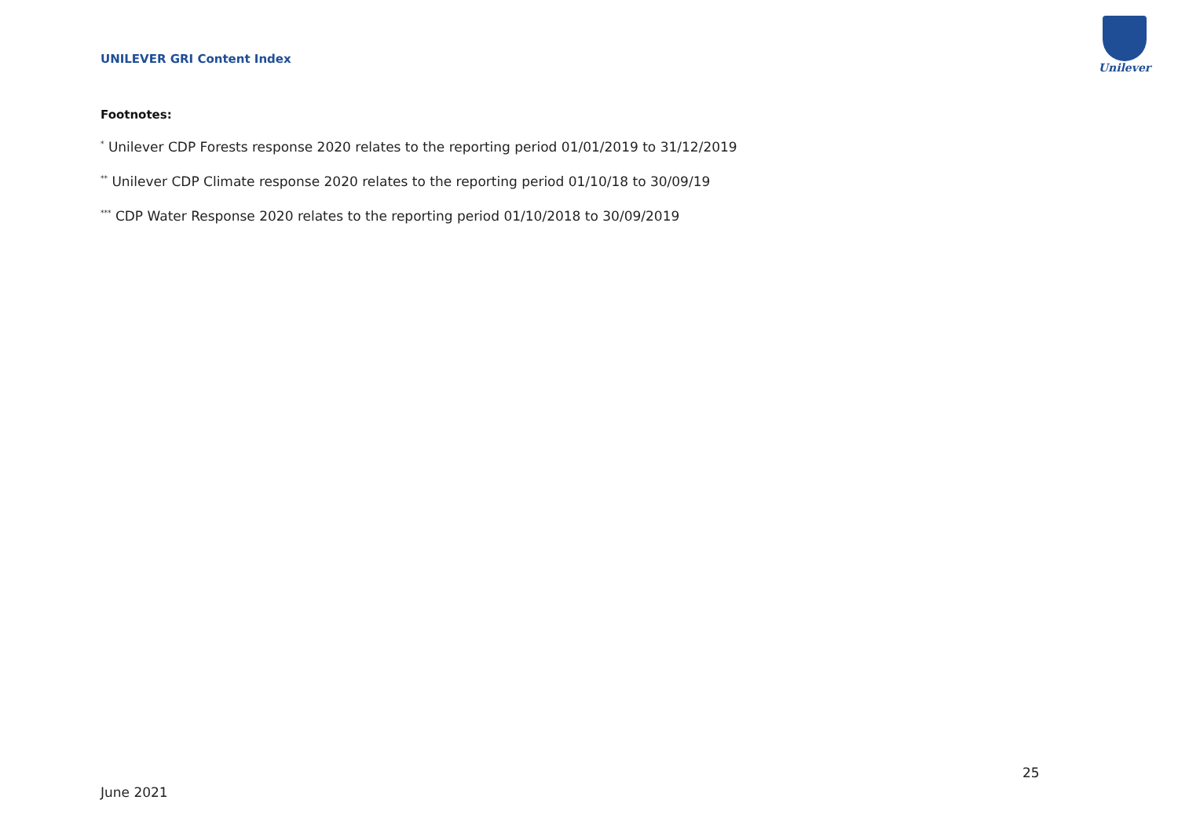UNILEVER GRI Content Index
Unilever
Footnotes:
<sup>*</sup> Unilever CDP Forests response 2020 relates to the reporting period 01/01/2019 to 31/12/2019
<sup>**</sup> Unilever CDP Climate response 2020 relates to the reporting period 01/10/18 to 30/09/19
<sup>***</sup> CDP Water Response 2020 relates to the reporting period 01/10/2018 to 30/09/2019
25
June 2021